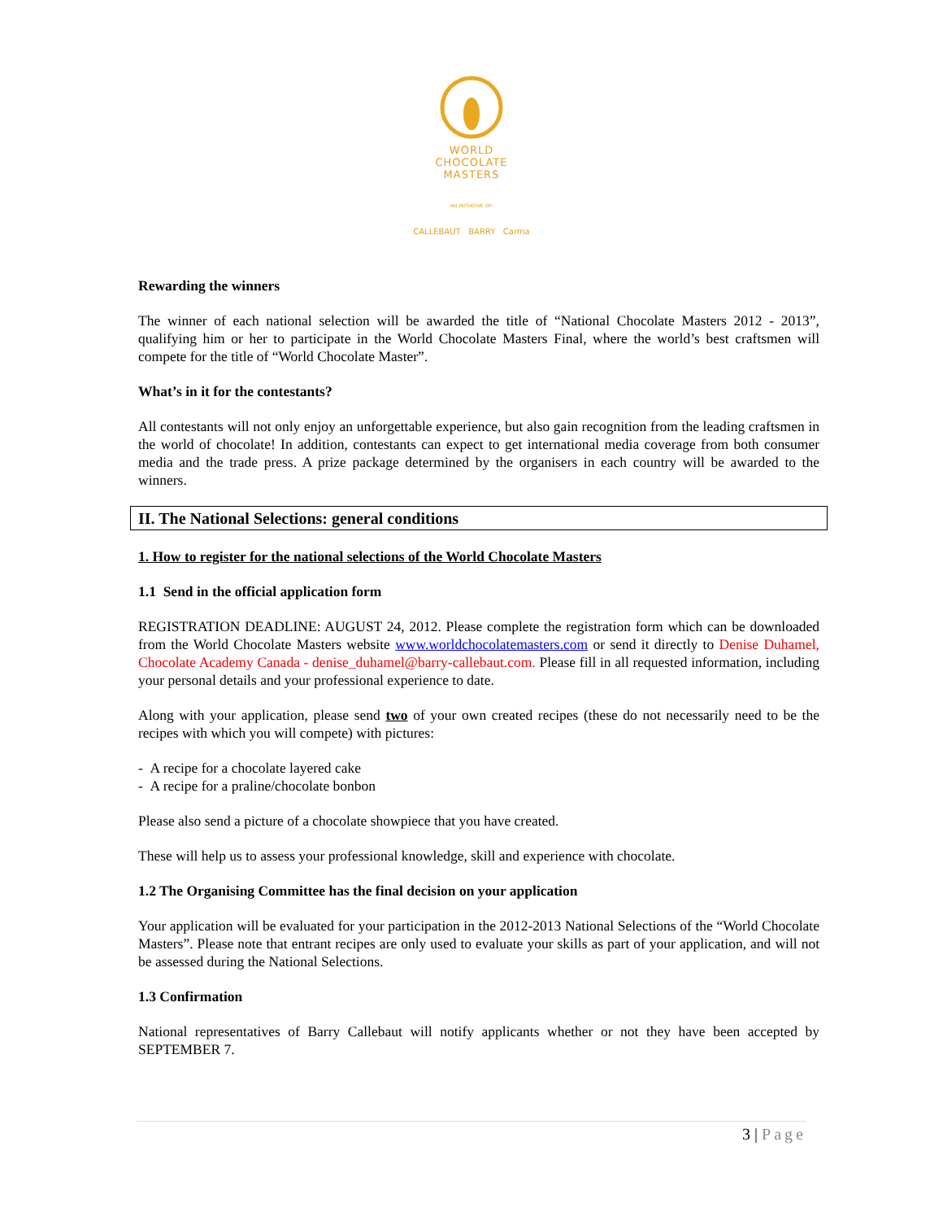WORLD
CHOCOLATE
MASTERS
AN INITIATIVE OF:
CALLEBAUT BARRY Carma
Rewarding the winners
The winner of each national selection will be awarded the title of “National Chocolate Masters 2012 - 2013”, qualifying him or her to participate in the World Chocolate Masters Final, where the world’s best craftsmen will compete for the title of “World Chocolate Master”.
What’s in it for the contestants?
All contestants will not only enjoy an unforgettable experience, but also gain recognition from the leading craftsmen in the world of chocolate! In addition, contestants can expect to get international media coverage from both consumer media and the trade press. A prize package determined by the organisers in each country will be awarded to the winners.
II. The National Selections: general conditions
1. How to register for the national selections of the World Chocolate Masters
1.1 Send in the official application form
REGISTRATION DEADLINE: AUGUST 24, 2012. Please complete the registration form which can be downloaded from the World Chocolate Masters website www.worldchocolatemasters.com or send it directly to Denise Duhamel, Chocolate Academy Canada - denise_duhamel@barry-callebaut.com. Please fill in all requested information, including your personal details and your professional experience to date.
Along with your application, please send two of your own created recipes (these do not necessarily need to be the recipes with which you will compete) with pictures:
- A recipe for a chocolate layered cake
- A recipe for a praline/chocolate bonbon
Please also send a picture of a chocolate showpiece that you have created.
These will help us to assess your professional knowledge, skill and experience with chocolate.
1.2 The Organising Committee has the final decision on your application
Your application will be evaluated for your participation in the 2012-2013 National Selections of the “World Chocolate Masters”. Please note that entrant recipes are only used to evaluate your skills as part of your application, and will not be assessed during the National Selections.
1.3 Confirmation
National representatives of Barry Callebaut will notify applicants whether or not they have been accepted by SEPTEMBER 7.
3 | Page